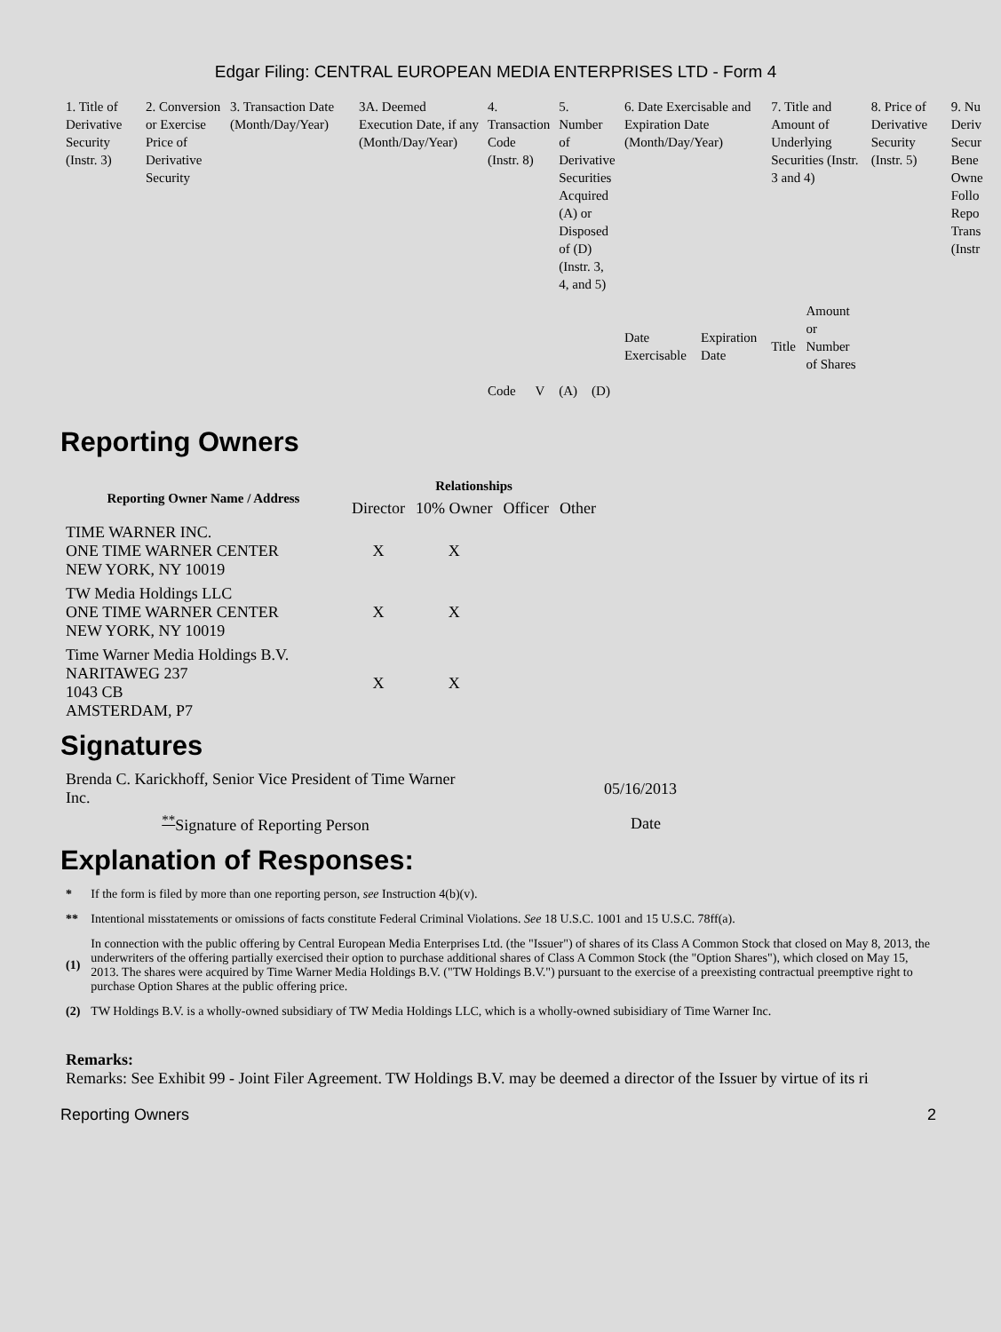Edgar Filing: CENTRAL EUROPEAN MEDIA ENTERPRISES LTD - Form 4
| 1. Title of Derivative Security (Instr. 3) | 2. Conversion or Exercise Price of Derivative Security | 3. Transaction Date (Month/Day/Year) | 3A. Deemed Execution Date, if any (Month/Day/Year) | 4. Transaction Code (Instr. 8) | | 5. Number of Derivative Securities Acquired (A) or Disposed of (D) (Instr. 3, 4, and 5) | | 6. Date Exercisable and Expiration Date (Month/Day/Year) | | 7. Title and Amount of Underlying Securities (Instr. 3 and 4) | | 8. Price of Derivative Security (Instr. 5) | 9. Nu Deriv Secur Bene Owne Follo Repo Trans (Instr |
| | | | | Code | V | (A) | (D) | Date Exercisable | Expiration Date | Title | Amount or Number of Shares | | |
Reporting Owners
| Reporting Owner Name / Address | Relationships | | | |
| --- | --- | --- | --- | --- |
| | Director | 10% Owner | Officer | Other |
| TIME WARNER INC. ONE TIME WARNER CENTER NEW YORK, NY 10019 | X | X | | |
| TW Media Holdings LLC ONE TIME WARNER CENTER NEW YORK, NY 10019 | X | X | | |
| Time Warner Media Holdings B.V. NARITAWEG 237 1043 CB AMSTERDAM, P7 | X | X | | |
Signatures
| Brenda C. Karickhoff, Senior Vice President of Time Warner Inc. | 05/16/2013 |
| <sup>**</sup> Signature of Reporting Person | Date |
Explanation of Responses:
| * | If the form is filed by more than one reporting person, see Instruction 4(b)(v). |
| ** | Intentional misstatements or omissions of facts constitute Federal Criminal Violations. See 18 U.S.C. 1001 and 15 U.S.C. 78ff(a). |
| (1) | In connection with the public offering by Central European Media Enterprises Ltd. (the "Issuer") of shares of its Class A Common Stock that closed on May 8, 2013, the underwriters of the offering partially exercised their option to purchase additional shares of Class A Common Stock (the "Option Shares"), which closed on May 15, 2013. The shares were acquired by Time Warner Media Holdings B.V. ("TW Holdings B.V.") pursuant to the exercise of a preexisting contractual preemptive right to purchase Option Shares at the public offering price. |
| (2) | TW Holdings B.V. is a wholly-owned subsidiary of TW Media Holdings LLC, which is a wholly-owned subisidiary of Time Warner Inc. |
Remarks:
Remarks: See Exhibit 99 - Joint Filer Agreement. TW Holdings B.V. may be deemed a director of the Issuer by virtue of its ri
Reporting Owners 2